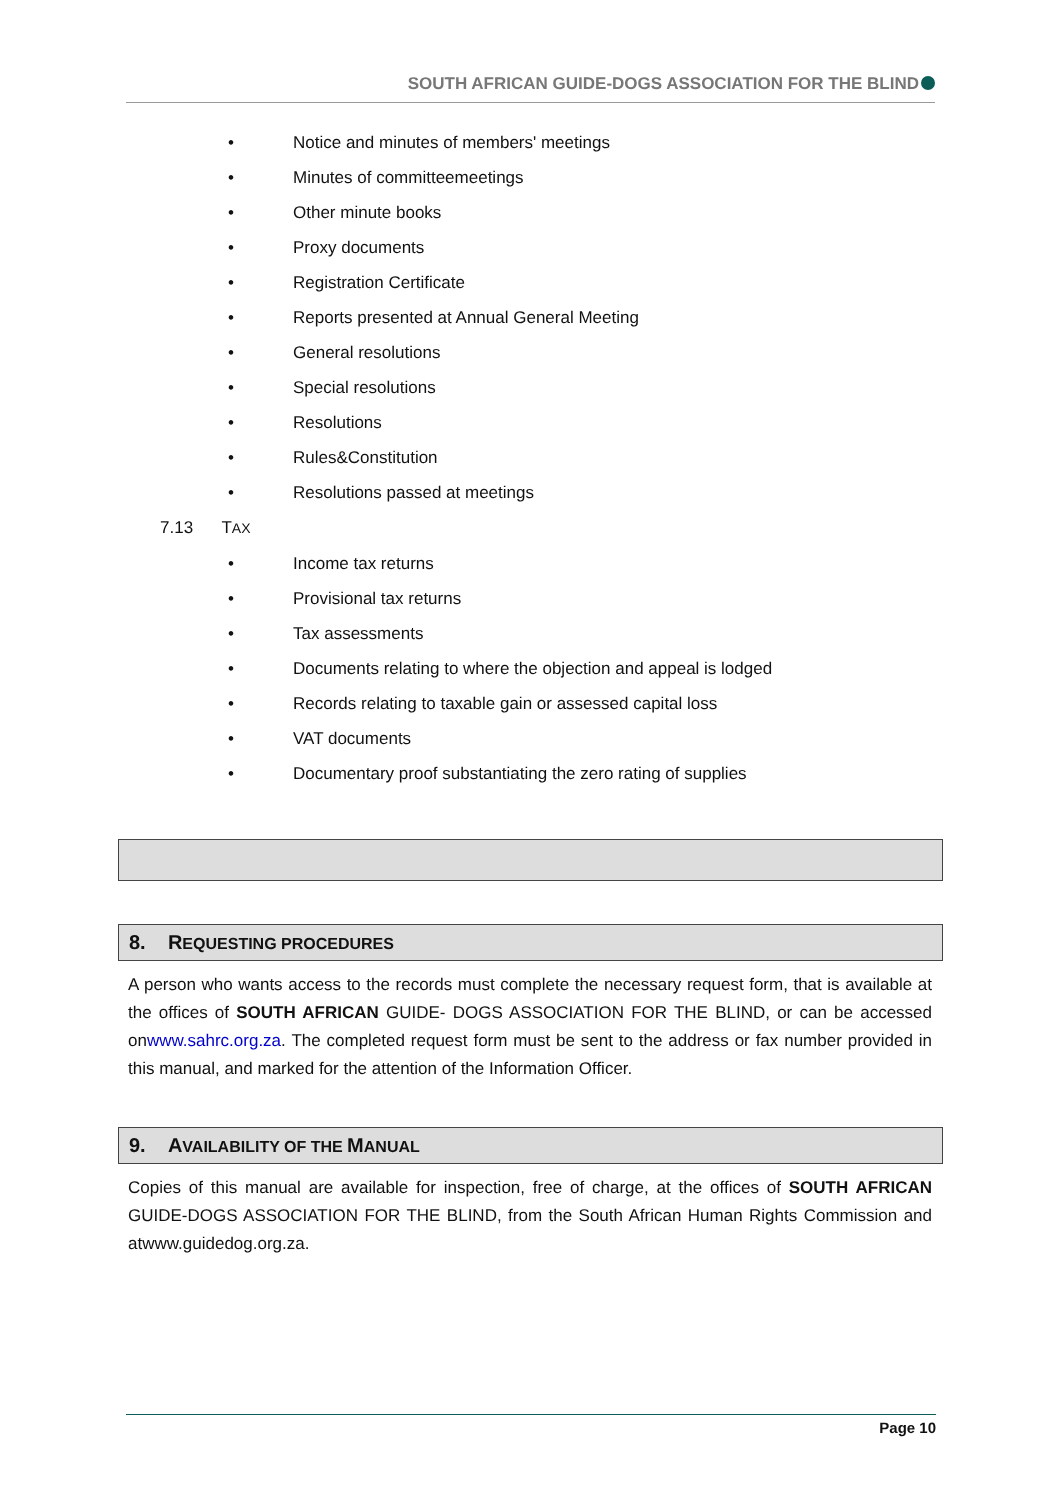SOUTH AFRICAN GUIDE-DOGS ASSOCIATION FOR THE BLIND
• Notice and minutes of members' meetings
• Minutes of committeemeetings
• Other minute books
• Proxy documents
• Registration Certificate
• Reports presented at Annual General Meeting
• General resolutions
• Special resolutions
• Resolutions
• Rules&Constitution
• Resolutions passed at meetings
7.13 TAX
• Income tax returns
• Provisional tax returns
• Tax assessments
• Documents relating to where the objection and appeal is lodged
• Records relating to taxable gain or assessed capital loss
• VAT documents
• Documentary proof substantiating the zero rating of supplies
8. REQUESTING PROCEDURES
A person who wants access to the records must complete the necessary request form, that is available at the offices of SOUTH AFRICAN GUIDE- DOGS ASSOCIATION FOR THE BLIND, or can be accessed onwww.sahrc.org.za. The completed request form must be sent to the address or fax number provided in this manual, and marked for the attention of the Information Officer.
9. AVAILABILITY OF THE MANUAL
Copies of this manual are available for inspection, free of charge, at the offices of SOUTH AFRICAN GUIDE-DOGS ASSOCIATION FOR THE BLIND, from the South African Human Rights Commission and atwww.guidedog.org.za.
Page 10